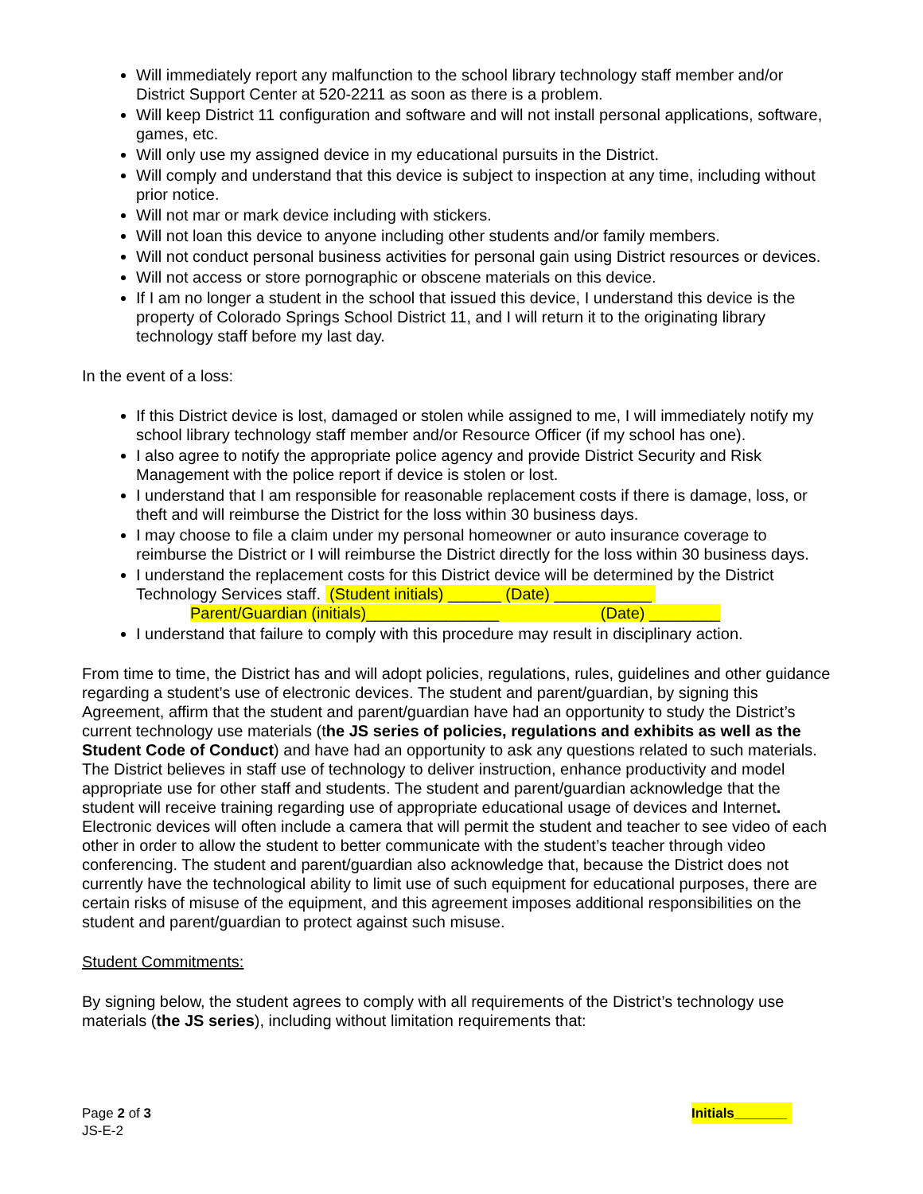Will immediately report any malfunction to the school library technology staff member and/or District Support Center at 520-2211 as soon as there is a problem.
Will keep District 11 configuration and software and will not install personal applications, software, games, etc.
Will only use my assigned device in my educational pursuits in the District.
Will comply and understand that this device is subject to inspection at any time, including without prior notice.
Will not mar or mark device including with stickers.
Will not loan this device to anyone including other students and/or family members.
Will not conduct personal business activities for personal gain using District resources or devices.
Will not access or store pornographic or obscene materials on this device.
If I am no longer a student in the school that issued this device, I understand this device is the property of Colorado Springs School District 11, and I will return it to the originating library technology staff before my last day.
In the event of a loss:
If this District device is lost, damaged or stolen while assigned to me, I will immediately notify my school library technology staff member and/or Resource Officer (if my school has one).
I also agree to notify the appropriate police agency and provide District Security and Risk Management with the police report if device is stolen or lost.
I understand that I am responsible for reasonable replacement costs if there is damage, loss, or theft and will reimburse the District for the loss within 30 business days.
I may choose to file a claim under my personal homeowner or auto insurance coverage to reimburse the District or I will reimburse the District directly for the loss within 30 business days.
I understand the replacement costs for this District device will be determined by the District Technology Services staff. (Student initials) ______ (Date) ___________
Parent/Guardian (initials)_______________ (Date) ________
I understand that failure to comply with this procedure may result in disciplinary action.
From time to time, the District has and will adopt policies, regulations, rules, guidelines and other guidance regarding a student’s use of electronic devices. The student and parent/guardian, by signing this Agreement, affirm that the student and parent/guardian have had an opportunity to study the District’s current technology use materials (the JS series of policies, regulations and exhibits as well as the Student Code of Conduct) and have had an opportunity to ask any questions related to such materials. The District believes in staff use of technology to deliver instruction, enhance productivity and model appropriate use for other staff and students. The student and parent/guardian acknowledge that the student will receive training regarding use of appropriate educational usage of devices and Internet. Electronic devices will often include a camera that will permit the student and teacher to see video of each other in order to allow the student to better communicate with the student’s teacher through video conferencing. The student and parent/guardian also acknowledge that, because the District does not currently have the technological ability to limit use of such equipment for educational purposes, there are certain risks of misuse of the equipment, and this agreement imposes additional responsibilities on the student and parent/guardian to protect against such misuse.
Student Commitments:
By signing below, the student agrees to comply with all requirements of the District’s technology use materials (the JS series), including without limitation requirements that:
Page 2 of 3
JS-E-2
Initials_______